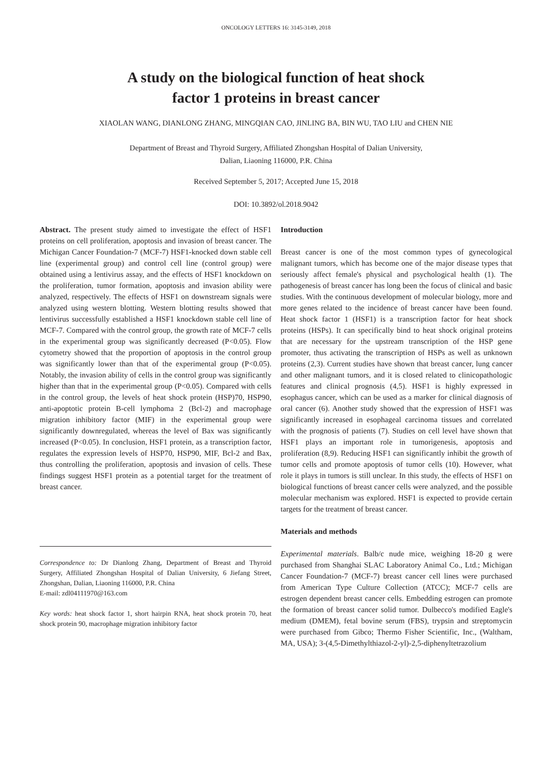ONCOLOGY LETTERS 16: 3145-3149, 2018
A study on the biological function of heat shock
factor 1 proteins in breast cancer
XIAOLAN WANG, DIANLONG ZHANG, MINGQIAN CAO, JINLING BA, BIN WU, TAO LIU and CHEN NIE
Department of Breast and Thyroid Surgery, Affiliated Zhongshan Hospital of Dalian University,
Dalian, Liaoning 116000, P.R. China
Received September 5, 2017; Accepted June 15, 2018
DOI: 10.3892/ol.2018.9042
Abstract. The present study aimed to investigate the effect of HSF1 proteins on cell proliferation, apoptosis and invasion of breast cancer. The Michigan Cancer Foundation-7 (MCF-7) HSF1-knocked down stable cell line (experimental group) and control cell line (control group) were obtained using a lentivirus assay, and the effects of HSF1 knockdown on the proliferation, tumor formation, apoptosis and invasion ability were analyzed, respectively. The effects of HSF1 on downstream signals were analyzed using western blotting. Western blotting results showed that lentivirus successfully established a HSF1 knockdown stable cell line of MCF-7. Compared with the control group, the growth rate of MCF-7 cells in the experimental group was significantly decreased (P<0.05). Flow cytometry showed that the proportion of apoptosis in the control group was significantly lower than that of the experimental group (P<0.05). Notably, the invasion ability of cells in the control group was significantly higher than that in the experimental group (P<0.05). Compared with cells in the control group, the levels of heat shock protein (HSP)70, HSP90, anti-apoptotic protein B-cell lymphoma 2 (Bcl-2) and macrophage migration inhibitory factor (MIF) in the experimental group were significantly downregulated, whereas the level of Bax was significantly increased (P<0.05). In conclusion, HSF1 protein, as a transcription factor, regulates the expression levels of HSP70, HSP90, MIF, Bcl-2 and Bax, thus controlling the proliferation, apoptosis and invasion of cells. These findings suggest HSF1 protein as a potential target for the treatment of breast cancer.
Correspondence to: Dr Dianlong Zhang, Department of Breast and Thyroid Surgery, Affiliated Zhongshan Hospital of Dalian University, 6 Jiefang Street, Zhongshan, Dalian, Liaoning 116000, P.R. China
E-mail: zdl04111970@163.com
Key words: heat shock factor 1, short hairpin RNA, heat shock protein 70, heat shock protein 90, macrophage migration inhibitory factor
Introduction
Breast cancer is one of the most common types of gynecological malignant tumors, which has become one of the major disease types that seriously affect female's physical and psychological health (1). The pathogenesis of breast cancer has long been the focus of clinical and basic studies. With the continuous development of molecular biology, more and more genes related to the incidence of breast cancer have been found. Heat shock factor 1 (HSF1) is a transcription factor for heat shock proteins (HSPs). It can specifically bind to heat shock original proteins that are necessary for the upstream transcription of the HSP gene promoter, thus activating the transcription of HSPs as well as unknown proteins (2,3). Current studies have shown that breast cancer, lung cancer and other malignant tumors, and it is closed related to clinicopathologic features and clinical prognosis (4,5). HSF1 is highly expressed in esophagus cancer, which can be used as a marker for clinical diagnosis of oral cancer (6). Another study showed that the expression of HSF1 was significantly increased in esophageal carcinoma tissues and correlated with the prognosis of patients (7). Studies on cell level have shown that HSF1 plays an important role in tumorigenesis, apoptosis and proliferation (8,9). Reducing HSF1 can significantly inhibit the growth of tumor cells and promote apoptosis of tumor cells (10). However, what role it plays in tumors is still unclear. In this study, the effects of HSF1 on biological functions of breast cancer cells were analyzed, and the possible molecular mechanism was explored. HSF1 is expected to provide certain targets for the treatment of breast cancer.
Materials and methods
Experimental materials. Balb/c nude mice, weighing 18-20 g were purchased from Shanghai SLAC Laboratory Animal Co., Ltd.; Michigan Cancer Foundation-7 (MCF-7) breast cancer cell lines were purchased from American Type Culture Collection (ATCC); MCF-7 cells are estrogen dependent breast cancer cells. Embedding estrogen can promote the formation of breast cancer solid tumor. Dulbecco's modified Eagle's medium (DMEM), fetal bovine serum (FBS), trypsin and streptomycin were purchased from Gibco; Thermo Fisher Scientific, Inc., (Waltham, MA, USA); 3-(4,5-Dimethylthiazol-2-yl)-2,5-diphenyltetrazolium